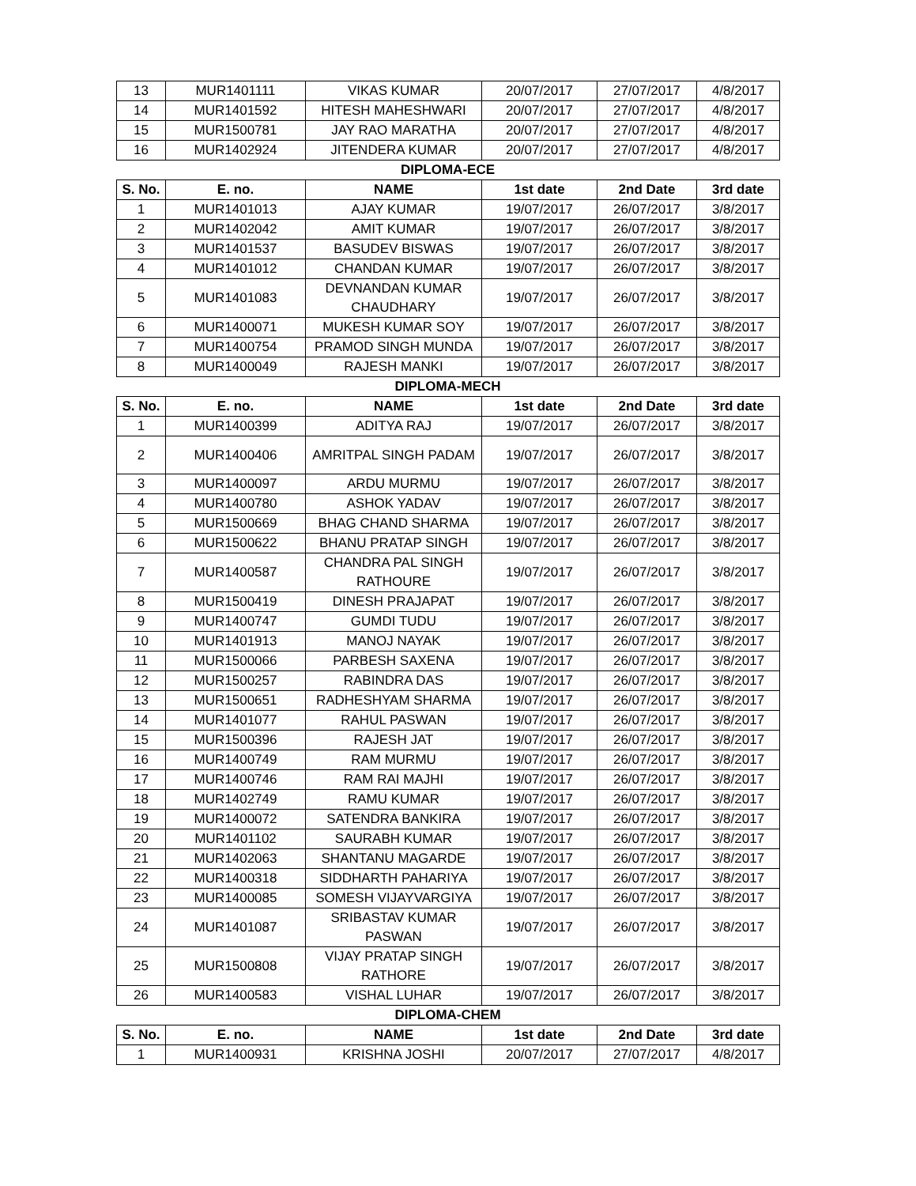| 13 | MUR1401111 | VIKAS KUMAR | 20/07/2017 | 27/07/2017 | 4/8/2017 |
| 14 | MUR1401592 | HITESH MAHESHWARI | 20/07/2017 | 27/07/2017 | 4/8/2017 |
| 15 | MUR1500781 | JAY RAO MARATHA | 20/07/2017 | 27/07/2017 | 4/8/2017 |
| 16 | MUR1402924 | JITENDERA KUMAR | 20/07/2017 | 27/07/2017 | 4/8/2017 |
DIPLOMA-ECE
| S. No. | E. no. | NAME | 1st date | 2nd Date | 3rd date |
| --- | --- | --- | --- | --- | --- |
| 1 | MUR1401013 | AJAY KUMAR | 19/07/2017 | 26/07/2017 | 3/8/2017 |
| 2 | MUR1402042 | AMIT KUMAR | 19/07/2017 | 26/07/2017 | 3/8/2017 |
| 3 | MUR1401537 | BASUDEV BISWAS | 19/07/2017 | 26/07/2017 | 3/8/2017 |
| 4 | MUR1401012 | CHANDAN KUMAR | 19/07/2017 | 26/07/2017 | 3/8/2017 |
| 5 | MUR1401083 | DEVNANDAN KUMAR CHAUDHARY | 19/07/2017 | 26/07/2017 | 3/8/2017 |
| 6 | MUR1400071 | MUKESH KUMAR SOY | 19/07/2017 | 26/07/2017 | 3/8/2017 |
| 7 | MUR1400754 | PRAMOD SINGH MUNDA | 19/07/2017 | 26/07/2017 | 3/8/2017 |
| 8 | MUR1400049 | RAJESH MANKI | 19/07/2017 | 26/07/2017 | 3/8/2017 |
DIPLOMA-MECH
| S. No. | E. no. | NAME | 1st date | 2nd Date | 3rd date |
| --- | --- | --- | --- | --- | --- |
| 1 | MUR1400399 | ADITYA RAJ | 19/07/2017 | 26/07/2017 | 3/8/2017 |
| 2 | MUR1400406 | AMRITPAL SINGH PADAM | 19/07/2017 | 26/07/2017 | 3/8/2017 |
| 3 | MUR1400097 | ARDU MURMU | 19/07/2017 | 26/07/2017 | 3/8/2017 |
| 4 | MUR1400780 | ASHOK YADAV | 19/07/2017 | 26/07/2017 | 3/8/2017 |
| 5 | MUR1500669 | BHAG CHAND SHARMA | 19/07/2017 | 26/07/2017 | 3/8/2017 |
| 6 | MUR1500622 | BHANU PRATAP SINGH | 19/07/2017 | 26/07/2017 | 3/8/2017 |
| 7 | MUR1400587 | CHANDRA PAL SINGH RATHOURE | 19/07/2017 | 26/07/2017 | 3/8/2017 |
| 8 | MUR1500419 | DINESH PRAJAPAT | 19/07/2017 | 26/07/2017 | 3/8/2017 |
| 9 | MUR1400747 | GUMDI TUDU | 19/07/2017 | 26/07/2017 | 3/8/2017 |
| 10 | MUR1401913 | MANOJ NAYAK | 19/07/2017 | 26/07/2017 | 3/8/2017 |
| 11 | MUR1500066 | PARBESH SAXENA | 19/07/2017 | 26/07/2017 | 3/8/2017 |
| 12 | MUR1500257 | RABINDRA DAS | 19/07/2017 | 26/07/2017 | 3/8/2017 |
| 13 | MUR1500651 | RADHESHYAM SHARMA | 19/07/2017 | 26/07/2017 | 3/8/2017 |
| 14 | MUR1401077 | RAHUL PASWAN | 19/07/2017 | 26/07/2017 | 3/8/2017 |
| 15 | MUR1500396 | RAJESH JAT | 19/07/2017 | 26/07/2017 | 3/8/2017 |
| 16 | MUR1400749 | RAM MURMU | 19/07/2017 | 26/07/2017 | 3/8/2017 |
| 17 | MUR1400746 | RAM RAI MAJHI | 19/07/2017 | 26/07/2017 | 3/8/2017 |
| 18 | MUR1402749 | RAMU KUMAR | 19/07/2017 | 26/07/2017 | 3/8/2017 |
| 19 | MUR1400072 | SATENDRA BANKIRA | 19/07/2017 | 26/07/2017 | 3/8/2017 |
| 20 | MUR1401102 | SAURABH KUMAR | 19/07/2017 | 26/07/2017 | 3/8/2017 |
| 21 | MUR1402063 | SHANTANU MAGARDE | 19/07/2017 | 26/07/2017 | 3/8/2017 |
| 22 | MUR1400318 | SIDDHARTH PAHARIYA | 19/07/2017 | 26/07/2017 | 3/8/2017 |
| 23 | MUR1400085 | SOMESH VIJAYVARGIYA | 19/07/2017 | 26/07/2017 | 3/8/2017 |
| 24 | MUR1401087 | SRIBASTAV KUMAR PASWAN | 19/07/2017 | 26/07/2017 | 3/8/2017 |
| 25 | MUR1500808 | VIJAY PRATAP SINGH RATHORE | 19/07/2017 | 26/07/2017 | 3/8/2017 |
| 26 | MUR1400583 | VISHAL LUHAR | 19/07/2017 | 26/07/2017 | 3/8/2017 |
DIPLOMA-CHEM
| S. No. | E. no. | NAME | 1st date | 2nd Date | 3rd date |
| --- | --- | --- | --- | --- | --- |
| 1 | MUR1400931 | KRISHNA JOSHI | 20/07/2017 | 27/07/2017 | 4/8/2017 |